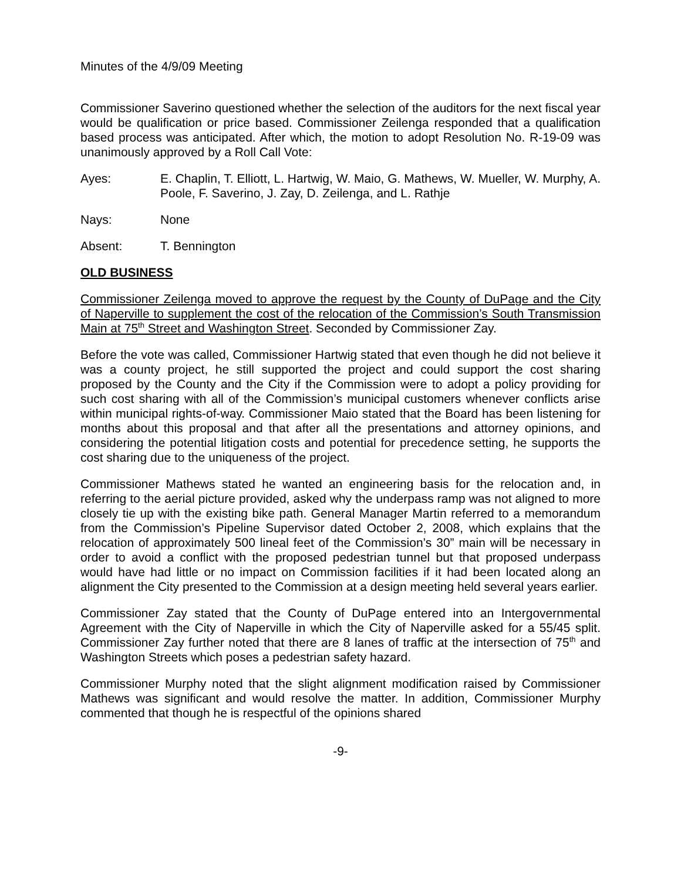Minutes of the 4/9/09 Meeting
Commissioner Saverino questioned whether the selection of the auditors for the next fiscal year would be qualification or price based. Commissioner Zeilenga responded that a qualification based process was anticipated. After which, the motion to adopt Resolution No. R-19-09 was unanimously approved by a Roll Call Vote:
Ayes: E. Chaplin, T. Elliott, L. Hartwig, W. Maio, G. Mathews, W. Mueller, W. Murphy, A. Poole, F. Saverino, J. Zay, D. Zeilenga, and L. Rathje
Nays: None
Absent: T. Bennington
OLD BUSINESS
Commissioner Zeilenga moved to approve the request by the County of DuPage and the City of Naperville to supplement the cost of the relocation of the Commission’s South Transmission Main at 75<sup>th</sup> Street and Washington Street. Seconded by Commissioner Zay.
Before the vote was called, Commissioner Hartwig stated that even though he did not believe it was a county project, he still supported the project and could support the cost sharing proposed by the County and the City if the Commission were to adopt a policy providing for such cost sharing with all of the Commission’s municipal customers whenever conflicts arise within municipal rights-of-way. Commissioner Maio stated that the Board has been listening for months about this proposal and that after all the presentations and attorney opinions, and considering the potential litigation costs and potential for precedence setting, he supports the cost sharing due to the uniqueness of the project.
Commissioner Mathews stated he wanted an engineering basis for the relocation and, in referring to the aerial picture provided, asked why the underpass ramp was not aligned to more closely tie up with the existing bike path. General Manager Martin referred to a memorandum from the Commission’s Pipeline Supervisor dated October 2, 2008, which explains that the relocation of approximately 500 lineal feet of the Commission’s 30” main will be necessary in order to avoid a conflict with the proposed pedestrian tunnel but that proposed underpass would have had little or no impact on Commission facilities if it had been located along an alignment the City presented to the Commission at a design meeting held several years earlier.
Commissioner Zay stated that the County of DuPage entered into an Intergovernmental Agreement with the City of Naperville in which the City of Naperville asked for a 55/45 split. Commissioner Zay further noted that there are 8 lanes of traffic at the intersection of 75<sup>th</sup> and Washington Streets which poses a pedestrian safety hazard.
Commissioner Murphy noted that the slight alignment modification raised by Commissioner Mathews was significant and would resolve the matter. In addition, Commissioner Murphy commented that though he is respectful of the opinions shared
-9-